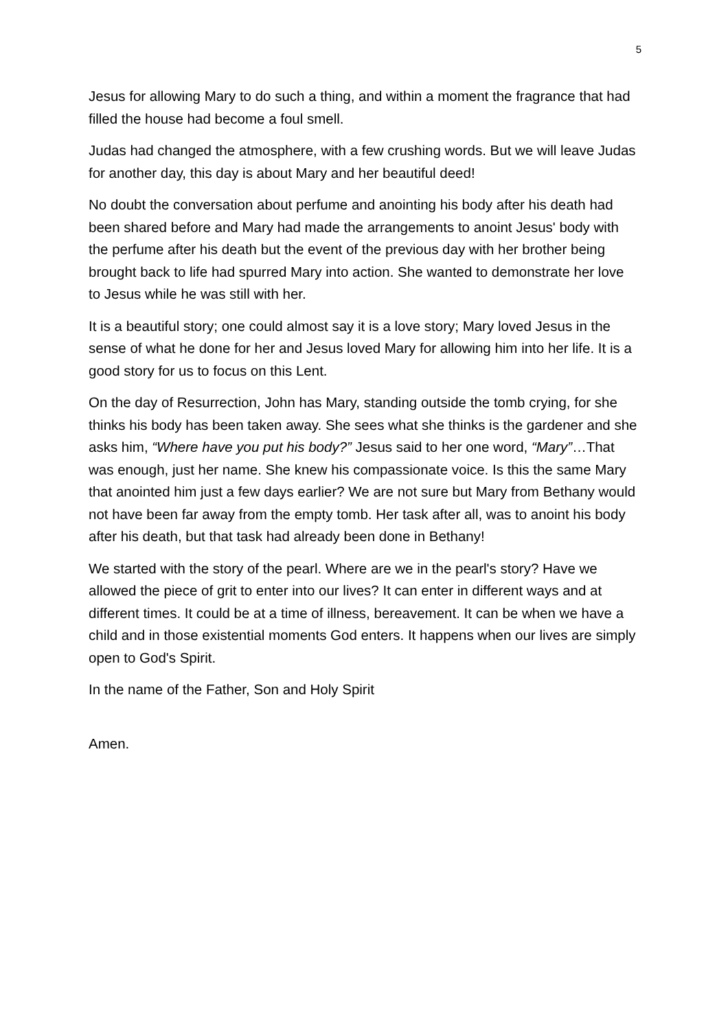5
Jesus for allowing Mary to do such a thing, and within a moment the fragrance that had filled the house had become a foul smell.
Judas had changed the atmosphere, with a few crushing words. But we will leave Judas for another day, this day is about Mary and her beautiful deed!
No doubt the conversation about perfume and anointing his body after his death had been shared before and Mary had made the arrangements to anoint Jesus' body with the perfume after his death but the event of the previous day with her brother being brought back to life had spurred Mary into action. She wanted to demonstrate her love to Jesus while he was still with her.
It is a beautiful story; one could almost say it is a love story; Mary loved Jesus in the sense of what he done for her and Jesus loved Mary for allowing him into her life. It is a good story for us to focus on this Lent.
On the day of Resurrection, John has Mary, standing outside the tomb crying, for she thinks his body has been taken away. She sees what she thinks is the gardener and she asks him, “Where have you put his body?” Jesus said to her one word, “Mary”…That was enough, just her name. She knew his compassionate voice. Is this the same Mary that anointed him just a few days earlier? We are not sure but Mary from Bethany would not have been far away from the empty tomb. Her task after all, was to anoint his body after his death, but that task had already been done in Bethany!
We started with the story of the pearl. Where are we in the pearl's story? Have we allowed the piece of grit to enter into our lives? It can enter in different ways and at different times. It could be at a time of illness, bereavement. It can be when we have a child and in those existential moments God enters. It happens when our lives are simply open to God's Spirit.
In the name of the Father, Son and Holy Spirit
Amen.